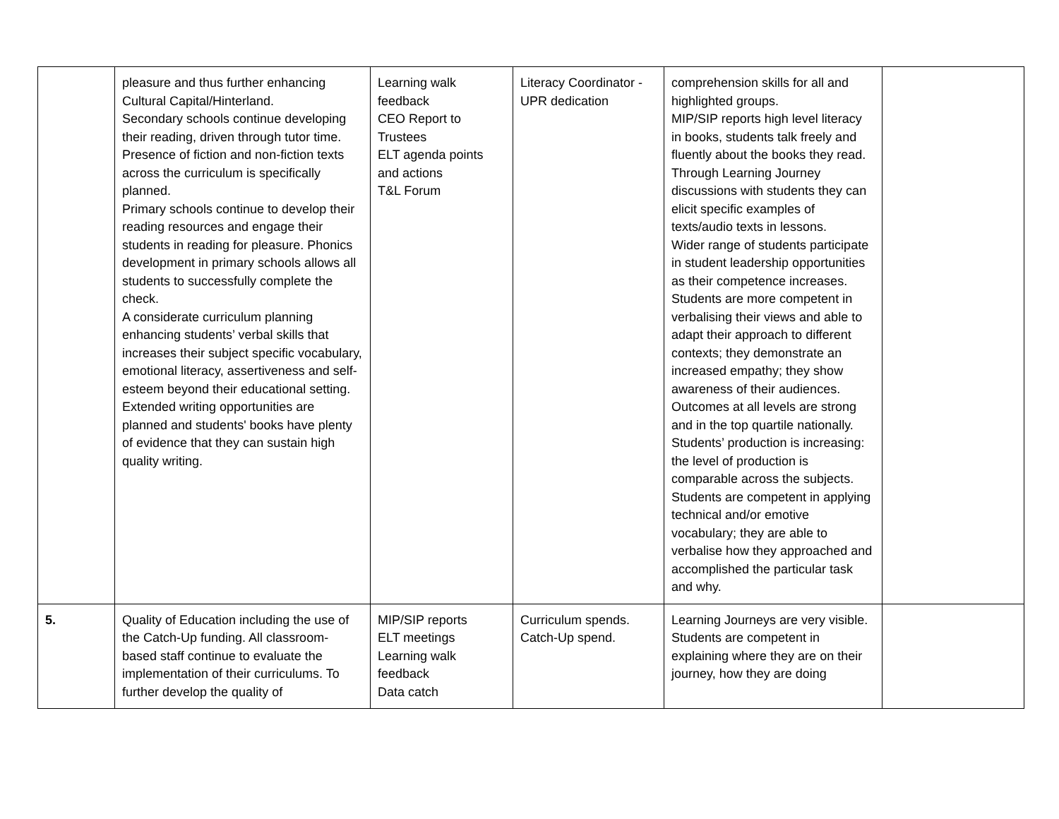| | pleasure and thus further enhancing Cultural Capital/Hinterland. Secondary schools continue developing their reading, driven through tutor time. Presence of fiction and non-fiction texts across the curriculum is specifically planned. Primary schools continue to develop their reading resources and engage their students in reading for pleasure. Phonics development in primary schools allows all students to successfully complete the check. A considerate curriculum planning enhancing students’ verbal skills that increases their subject specific vocabulary, emotional literacy, assertiveness and self-esteem beyond their educational setting. Extended writing opportunities are planned and students' books have plenty of evidence that they can sustain high quality writing. | Learning walk feedback CEO Report to Trustees ELT agenda points and actions T&L Forum | Literacy Coordinator - UPR dedication | comprehension skills for all and highlighted groups. MIP/SIP reports high level literacy in books, students talk freely and fluently about the books they read. Through Learning Journey discussions with students they can elicit specific examples of texts/audio texts in lessons. Wider range of students participate in student leadership opportunities as their competence increases. Students are more competent in verbalising their views and able to adapt their approach to different contexts; they demonstrate an increased empathy; they show awareness of their audiences. Outcomes at all levels are strong and in the top quartile nationally. Students’ production is increasing: the level of production is comparable across the subjects. Students are competent in applying technical and/or emotive vocabulary; they are able to verbalise how they approached and accomplished the particular task and why. | |
| 5. | Quality of Education including the use of the Catch-Up funding. All classroom-based staff continue to evaluate the implementation of their curriculums. To further develop the quality of | MIP/SIP reports ELT meetings Learning walk feedback Data catch | Curriculum spends. Catch-Up spend. | Learning Journeys are very visible. Students are competent in explaining where they are on their journey, how they are doing | |